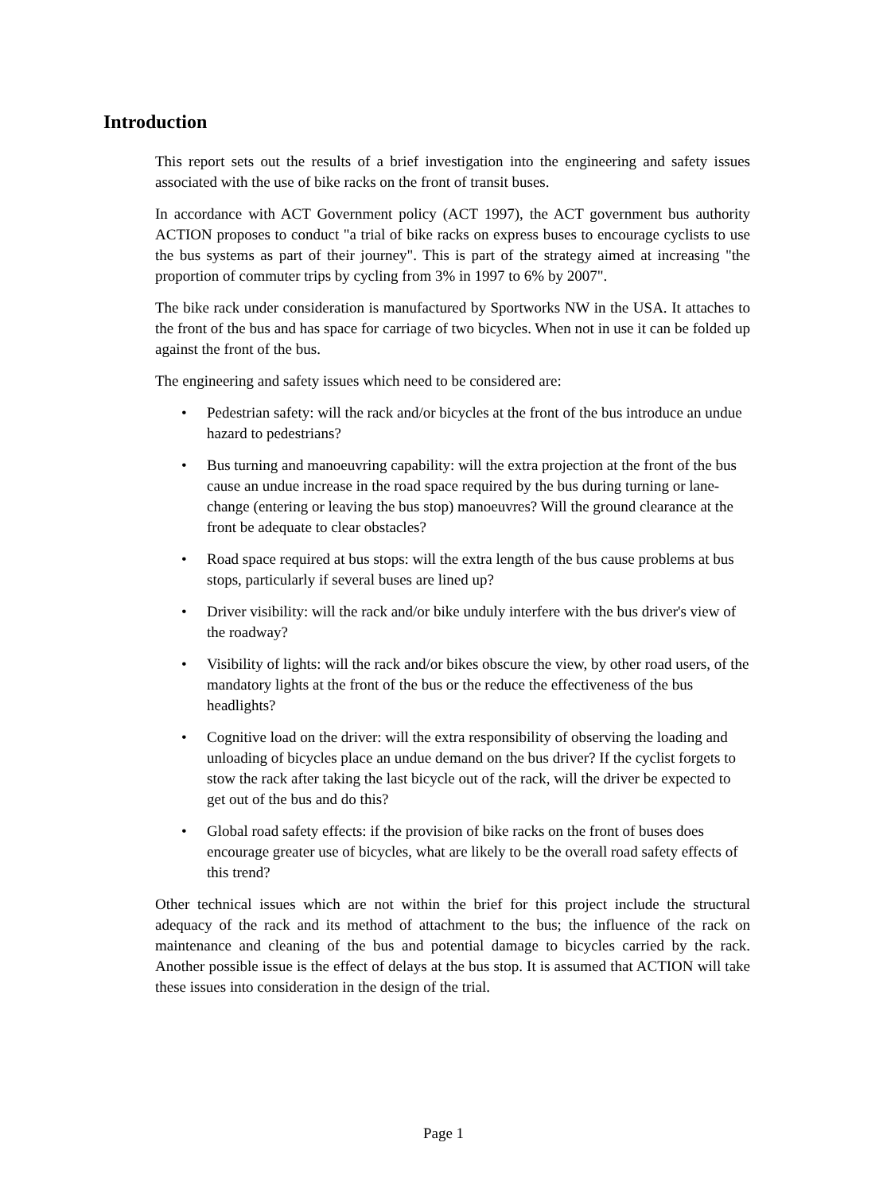Introduction
This report sets out the results of a brief investigation into the engineering and safety issues associated with the use of bike racks on the front of transit buses.
In accordance with ACT Government policy (ACT 1997), the ACT government bus authority ACTION proposes to conduct "a trial of bike racks on express buses to encourage cyclists to use the bus systems as part of their journey". This is part of the strategy aimed at increasing "the proportion of commuter trips by cycling from 3% in 1997 to 6% by 2007".
The bike rack under consideration is manufactured by Sportworks NW in the USA. It attaches to the front of the bus and has space for carriage of two bicycles. When not in use it can be folded up against the front of the bus.
The engineering and safety issues which need to be considered are:
• Pedestrian safety: will the rack and/or bicycles at the front of the bus introduce an undue hazard to pedestrians?
• Bus turning and manoeuvring capability: will the extra projection at the front of the bus cause an undue increase in the road space required by the bus during turning or lane-change (entering or leaving the bus stop) manoeuvres? Will the ground clearance at the front be adequate to clear obstacles?
• Road space required at bus stops: will the extra length of the bus cause problems at bus stops, particularly if several buses are lined up?
• Driver visibility: will the rack and/or bike unduly interfere with the bus driver's view of the roadway?
• Visibility of lights: will the rack and/or bikes obscure the view, by other road users, of the mandatory lights at the front of the bus or the reduce the effectiveness of the bus headlights?
• Cognitive load on the driver: will the extra responsibility of observing the loading and unloading of bicycles place an undue demand on the bus driver? If the cyclist forgets to stow the rack after taking the last bicycle out of the rack, will the driver be expected to get out of the bus and do this?
• Global road safety effects: if the provision of bike racks on the front of buses does encourage greater use of bicycles, what are likely to be the overall road safety effects of this trend?
Other technical issues which are not within the brief for this project include the structural adequacy of the rack and its method of attachment to the bus; the influence of the rack on maintenance and cleaning of the bus and potential damage to bicycles carried by the rack. Another possible issue is the effect of delays at the bus stop. It is assumed that ACTION will take these issues into consideration in the design of the trial.
Page 1